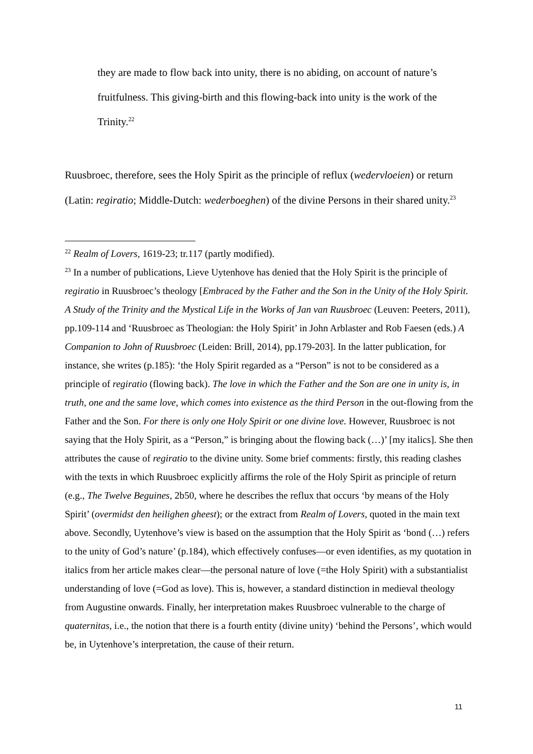they are made to flow back into unity, there is no abiding, on account of nature’s fruitfulness. This giving-birth and this flowing-back into unity is the work of the Trinity.<sup>22</sup>
Ruusbroec, therefore, sees the Holy Spirit as the principle of reflux (wedervloeien) or return (Latin: regiratio; Middle-Dutch: wederboeghen) of the divine Persons in their shared unity.<sup>23</sup>
<sup>22</sup> Realm of Lovers, 1619-23; tr.117 (partly modified).
<sup>23</sup> In a number of publications, Lieve Uytenhove has denied that the Holy Spirit is the principle of regiratio in Ruusbroec’s theology [Embraced by the Father and the Son in the Unity of the Holy Spirit. A Study of the Trinity and the Mystical Life in the Works of Jan van Ruusbroec (Leuven: Peeters, 2011), pp.109-114 and ‘Ruusbroec as Theologian: the Holy Spirit’ in John Arblaster and Rob Faesen (eds.) A Companion to John of Ruusbroec (Leiden: Brill, 2014), pp.179-203]. In the latter publication, for instance, she writes (p.185): ‘the Holy Spirit regarded as a “Person” is not to be considered as a principle of regiratio (flowing back). The love in which the Father and the Son are one in unity is, in truth, one and the same love, which comes into existence as the third Person in the out-flowing from the Father and the Son. For there is only one Holy Spirit or one divine love. However, Ruusbroec is not saying that the Holy Spirit, as a “Person,” is bringing about the flowing back (…)’ [my italics]. She then attributes the cause of regiratio to the divine unity. Some brief comments: firstly, this reading clashes with the texts in which Ruusbroec explicitly affirms the role of the Holy Spirit as principle of return (e.g., The Twelve Beguines, 2b50, where he describes the reflux that occurs ‘by means of the Holy Spirit’ (overmidst den heilighen gheest); or the extract from Realm of Lovers, quoted in the main text above. Secondly, Uytenhove’s view is based on the assumption that the Holy Spirit as ‘bond (…) refers to the unity of God’s nature’ (p.184), which effectively confuses—or even identifies, as my quotation in italics from her article makes clear—the personal nature of love (=the Holy Spirit) with a substantialist understanding of love (=God as love). This is, however, a standard distinction in medieval theology from Augustine onwards. Finally, her interpretation makes Ruusbroec vulnerable to the charge of quaternitas, i.e., the notion that there is a fourth entity (divine unity) ‘behind the Persons’, which would be, in Uytenhove’s interpretation, the cause of their return.
11